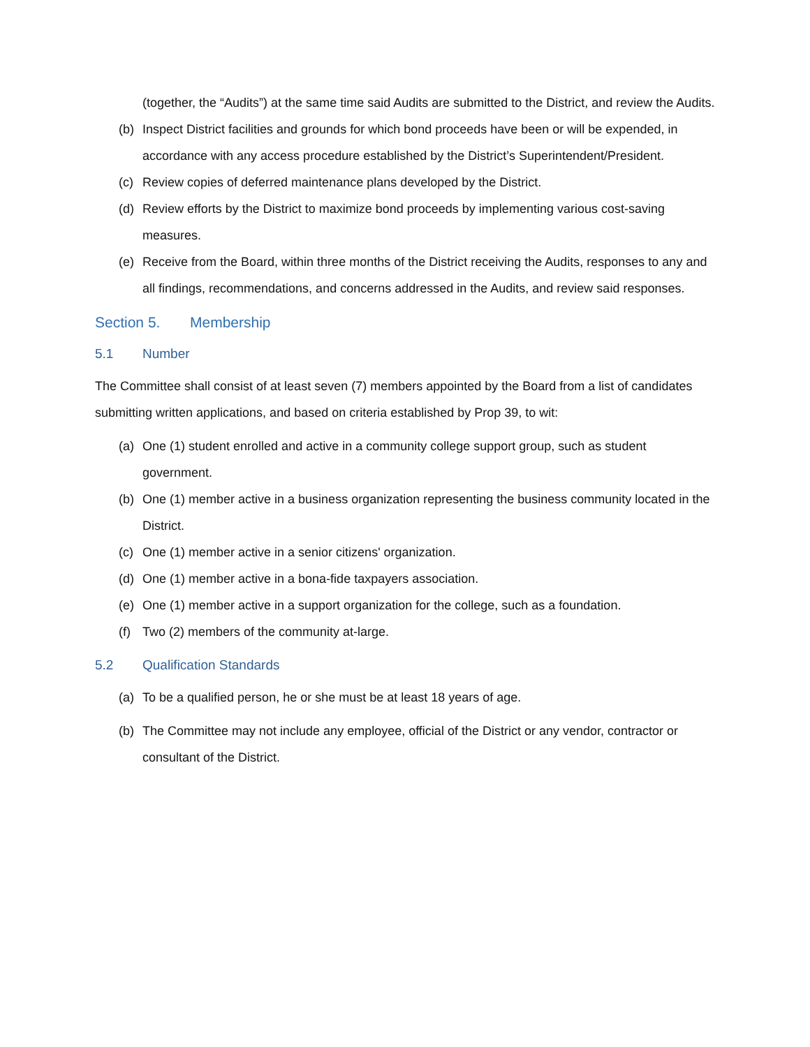(together, the “Audits”) at the same time said Audits are submitted to the District, and review the Audits.
(b) Inspect District facilities and grounds for which bond proceeds have been or will be expended, in accordance with any access procedure established by the District’s Superintendent/President.
(c) Review copies of deferred maintenance plans developed by the District.
(d) Review efforts by the District to maximize bond proceeds by implementing various cost-saving measures.
(e) Receive from the Board, within three months of the District receiving the Audits, responses to any and all findings, recommendations, and concerns addressed in the Audits, and review said responses.
Section 5. Membership
5.1 Number
The Committee shall consist of at least seven (7) members appointed by the Board from a list of candidates submitting written applications, and based on criteria established by Prop 39, to wit:
(a) One (1) student enrolled and active in a community college support group, such as student government.
(b) One (1) member active in a business organization representing the business community located in the District.
(c) One (1) member active in a senior citizens' organization.
(d) One (1) member active in a bona-fide taxpayers association.
(e) One (1) member active in a support organization for the college, such as a foundation.
(f) Two (2) members of the community at-large.
5.2 Qualification Standards
(a) To be a qualified person, he or she must be at least 18 years of age.
(b) The Committee may not include any employee, official of the District or any vendor, contractor or consultant of the District.